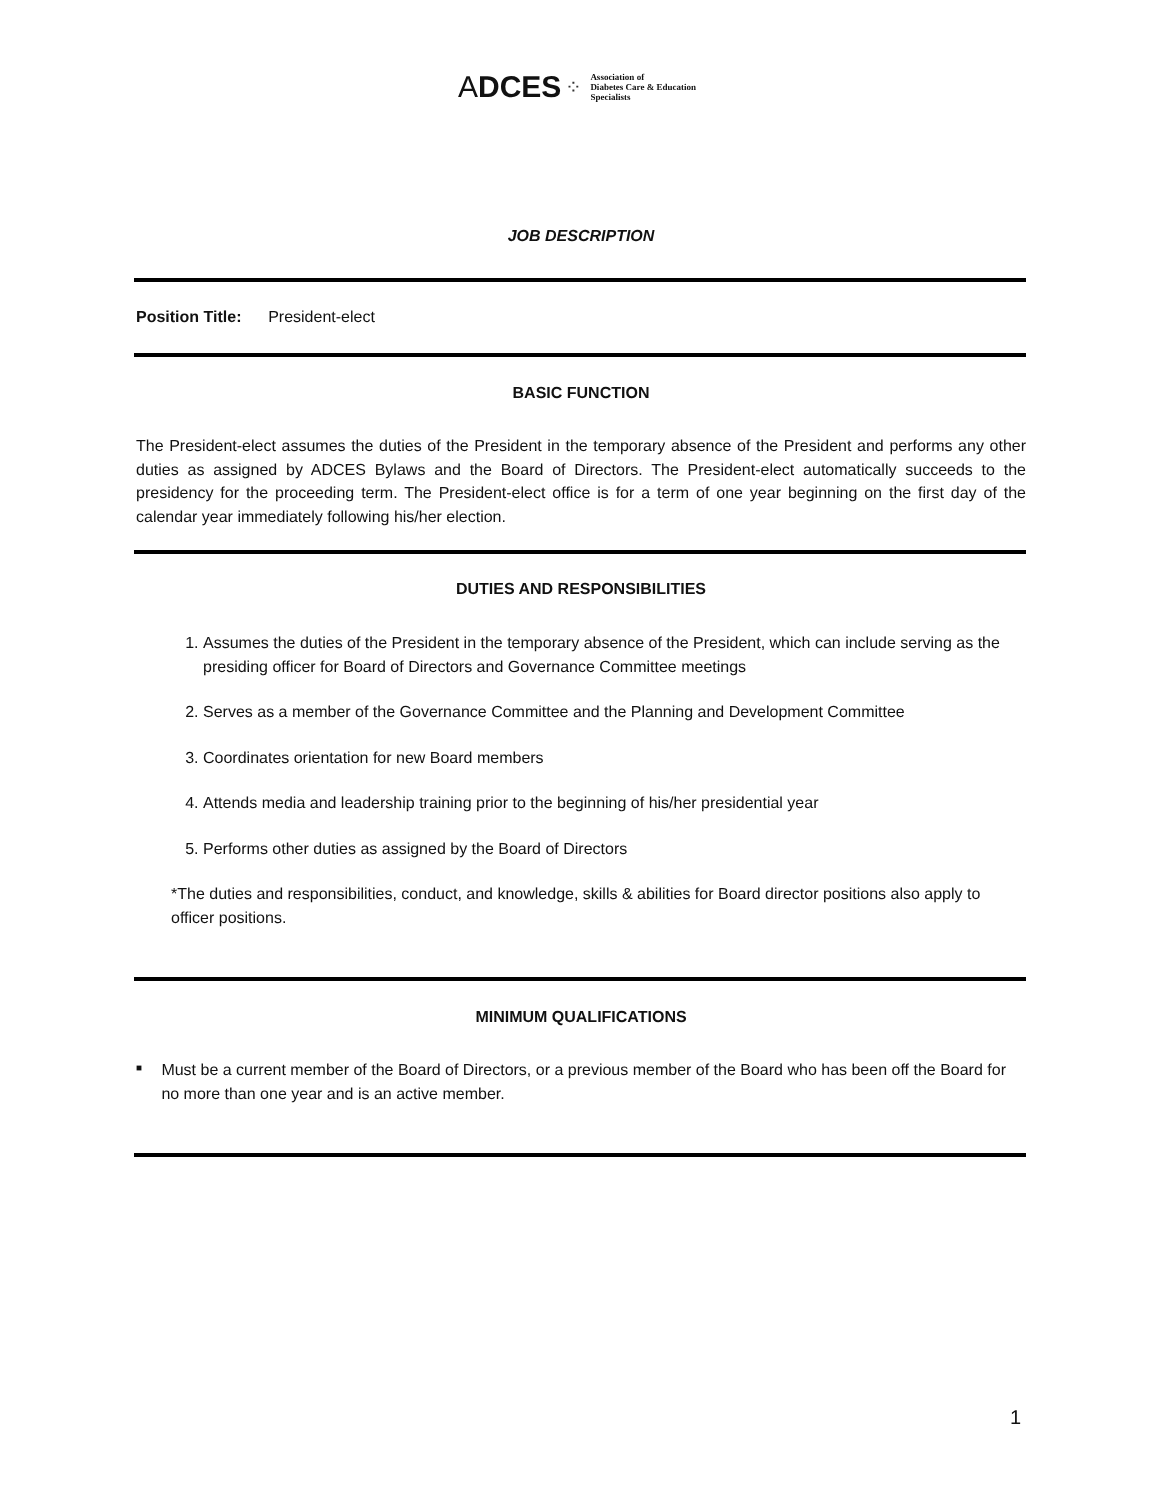ADCES ⁘ Association of
Diabetes Care & Education
Specialists
JOB DESCRIPTION
Position Title: President-elect
BASIC FUNCTION
The President-elect assumes the duties of the President in the temporary absence of the President and performs any other duties as assigned by ADCES Bylaws and the Board of Directors. The President-elect automatically succeeds to the presidency for the proceeding term. The President-elect office is for a term of one year beginning on the first day of the calendar year immediately following his/her election.
DUTIES AND RESPONSIBILITIES
1. Assumes the duties of the President in the temporary absence of the President, which can include serving as the presiding officer for Board of Directors and Governance Committee meetings
2. Serves as a member of the Governance Committee and the Planning and Development Committee
3. Coordinates orientation for new Board members
4. Attends media and leadership training prior to the beginning of his/her presidential year
5. Performs other duties as assigned by the Board of Directors
*The duties and responsibilities, conduct, and knowledge, skills & abilities for Board director positions also apply to officer positions.
MINIMUM QUALIFICATIONS
■
Must be a current member of the Board of Directors, or a previous member of the Board who has been off the Board for no more than one year and is an active member.
1